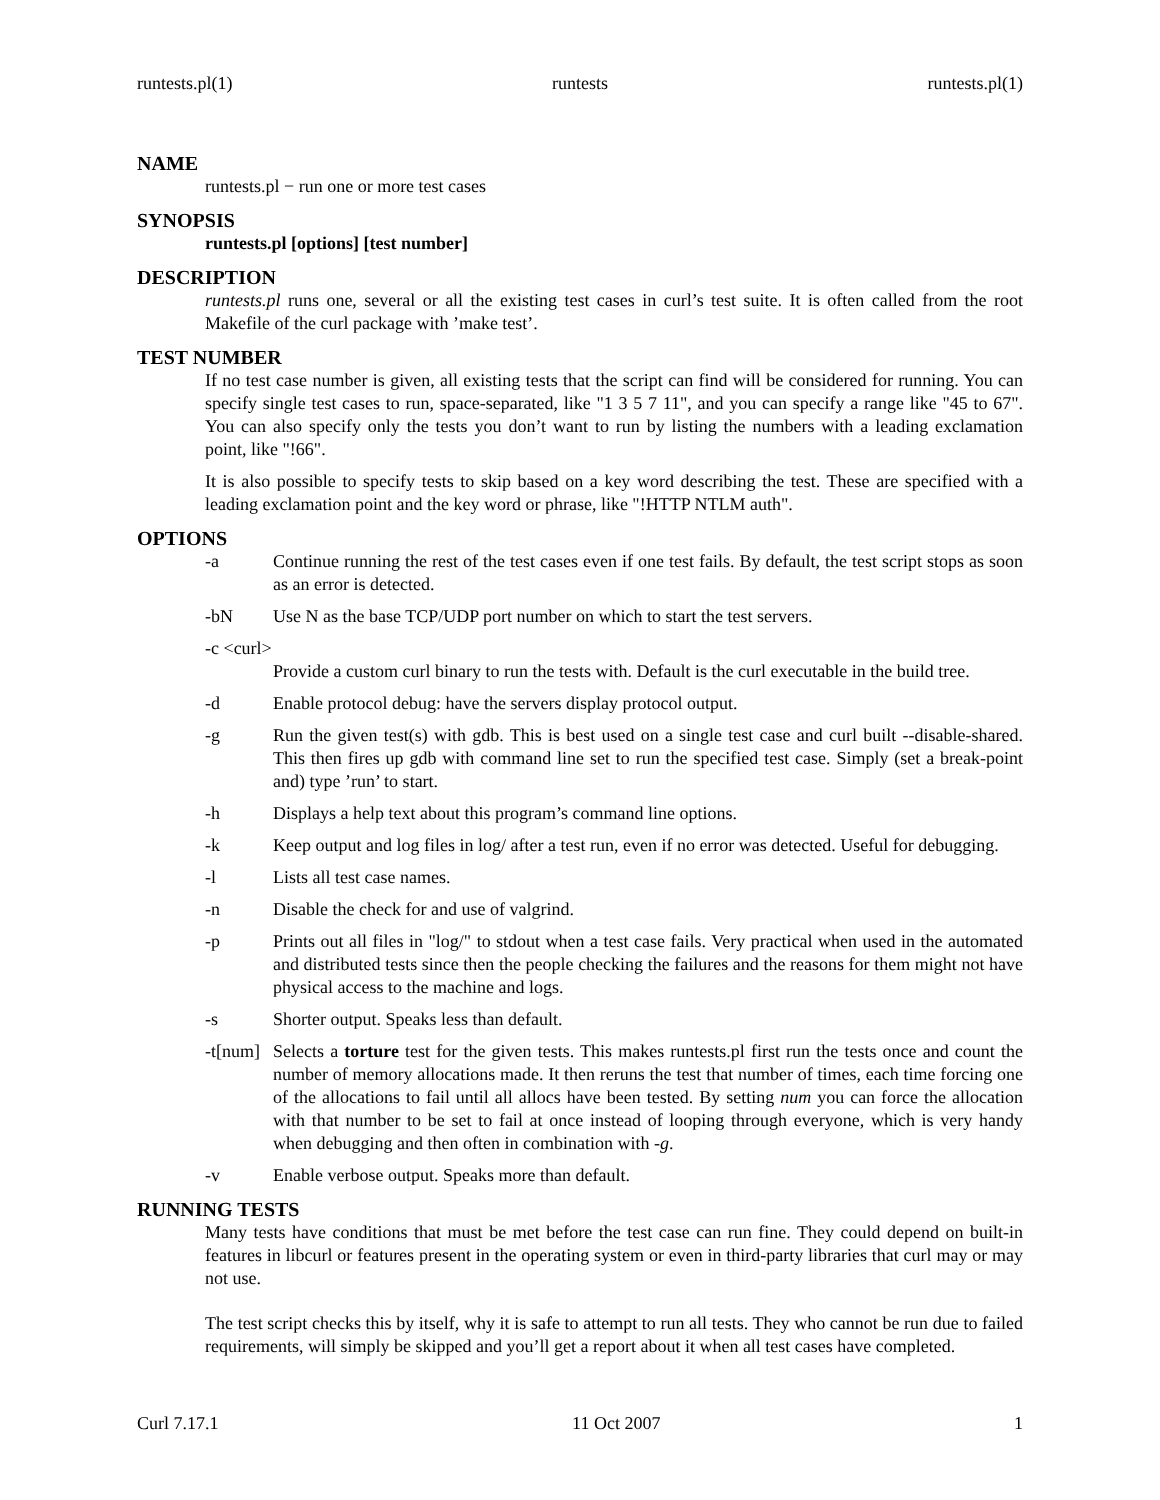runtests.pl(1) runtests runtests.pl(1)
NAME
runtests.pl − run one or more test cases
SYNOPSIS
runtests.pl [options] [test number]
DESCRIPTION
runtests.pl runs one, several or all the existing test cases in curl’s test suite. It is often called from the root Makefile of the curl package with ’make test’.
TEST NUMBER
If no test case number is given, all existing tests that the script can find will be considered for running. You can specify single test cases to run, space-separated, like "1 3 5 7 11", and you can specify a range like "45 to 67". You can also specify only the tests you don’t want to run by listing the numbers with a leading exclamation point, like "!66".
It is also possible to specify tests to skip based on a key word describing the test. These are specified with a leading exclamation point and the key word or phrase, like "!HTTP NTLM auth".
OPTIONS
-a Continue running the rest of the test cases even if one test fails. By default, the test script stops as soon as an error is detected.
-bN Use N as the base TCP/UDP port number on which to start the test servers.
-c <curl>
Provide a custom curl binary to run the tests with. Default is the curl executable in the build tree.
-d Enable protocol debug: have the servers display protocol output.
-g Run the given test(s) with gdb. This is best used on a single test case and curl built --disable-shared. This then fires up gdb with command line set to run the specified test case. Simply (set a break-point and) type ’run’ to start.
-h Displays a help text about this program’s command line options.
-k Keep output and log files in log/ after a test run, even if no error was detected. Useful for debugging.
-l Lists all test case names.
-n Disable the check for and use of valgrind.
-p Prints out all files in "log/" to stdout when a test case fails. Very practical when used in the automated and distributed tests since then the people checking the failures and the reasons for them might not have physical access to the machine and logs.
-s Shorter output. Speaks less than default.
-t[num] Selects a torture test for the given tests. This makes runtests.pl first run the tests once and count the number of memory allocations made. It then reruns the test that number of times, each time forcing one of the allocations to fail until all allocs have been tested. By setting num you can force the allocation with that number to be set to fail at once instead of looping through everyone, which is very handy when debugging and then often in combination with -g.
-v Enable verbose output. Speaks more than default.
RUNNING TESTS
Many tests have conditions that must be met before the test case can run fine. They could depend on built-in features in libcurl or features present in the operating system or even in third-party libraries that curl may or may not use.
The test script checks this by itself, why it is safe to attempt to run all tests. They who cannot be run due to failed requirements, will simply be skipped and you’ll get a report about it when all test cases have completed.
Curl 7.17.1 11 Oct 2007 1